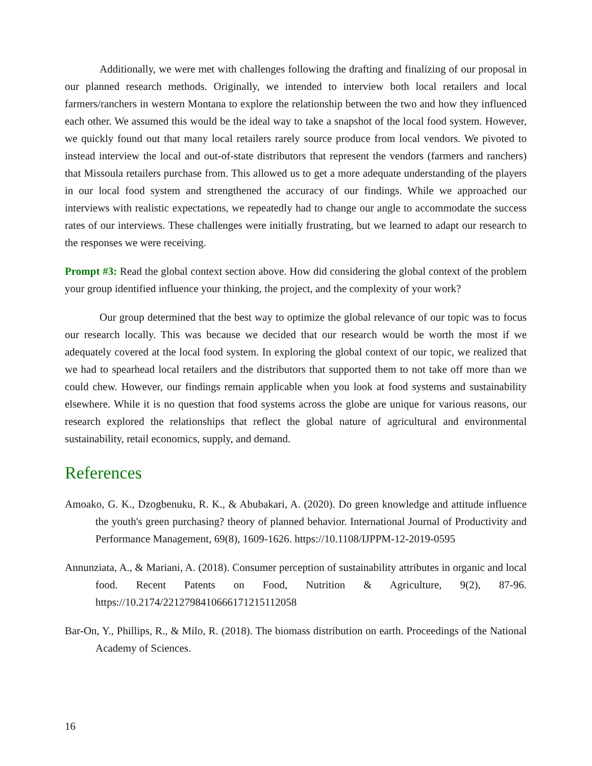Additionally, we were met with challenges following the drafting and finalizing of our proposal in our planned research methods. Originally, we intended to interview both local retailers and local farmers/ranchers in western Montana to explore the relationship between the two and how they influenced each other. We assumed this would be the ideal way to take a snapshot of the local food system. However, we quickly found out that many local retailers rarely source produce from local vendors. We pivoted to instead interview the local and out-of-state distributors that represent the vendors (farmers and ranchers) that Missoula retailers purchase from. This allowed us to get a more adequate understanding of the players in our local food system and strengthened the accuracy of our findings. While we approached our interviews with realistic expectations, we repeatedly had to change our angle to accommodate the success rates of our interviews. These challenges were initially frustrating, but we learned to adapt our research to the responses we were receiving.
Prompt #3: Read the global context section above. How did considering the global context of the problem your group identified influence your thinking, the project, and the complexity of your work?
Our group determined that the best way to optimize the global relevance of our topic was to focus our research locally. This was because we decided that our research would be worth the most if we adequately covered at the local food system. In exploring the global context of our topic, we realized that we had to spearhead local retailers and the distributors that supported them to not take off more than we could chew. However, our findings remain applicable when you look at food systems and sustainability elsewhere. While it is no question that food systems across the globe are unique for various reasons, our research explored the relationships that reflect the global nature of agricultural and environmental sustainability, retail economics, supply, and demand.
References
Amoako, G. K., Dzogbenuku, R. K., & Abubakari, A. (2020). Do green knowledge and attitude influence the youth's green purchasing? theory of planned behavior. International Journal of Productivity and Performance Management, 69(8), 1609-1626. https://10.1108/IJPPM-12-2019-0595
Annunziata, A., & Mariani, A. (2018). Consumer perception of sustainability attributes in organic and local food. Recent Patents on Food, Nutrition & Agriculture, 9(2), 87-96. https://10.2174/2212798410666171215112058
Bar-On, Y., Phillips, R., & Milo, R. (2018). The biomass distribution on earth. Proceedings of the National Academy of Sciences.
16